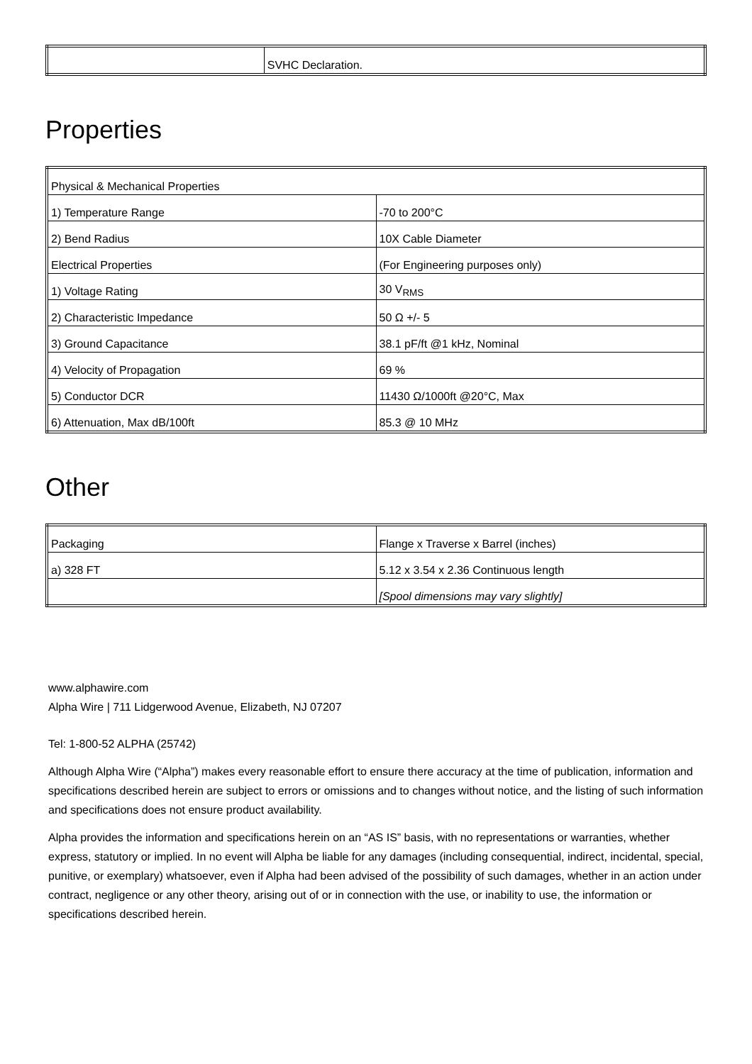| | SVHC Declaration. |
Properties
| Physical & Mechanical Properties | |
| 1) Temperature Range | -70 to 200°C |
| 2) Bend Radius | 10X Cable Diameter |
| Electrical Properties | (For Engineering purposes only) |
| 1) Voltage Rating | 30 V<sub>RMS</sub> |
| 2) Characteristic Impedance | 50 Ω +/- 5 |
| 3) Ground Capacitance | 38.1 pF/ft @1 kHz, Nominal |
| 4) Velocity of Propagation | 69 % |
| 5) Conductor DCR | 11430 Ω/1000ft @20°C, Max |
| 6) Attenuation, Max dB/100ft | 85.3 @ 10 MHz |
Other
| Packaging | Flange x Traverse x Barrel (inches) |
| a) 328 FT | 5.12 x 3.54 x 2.36 Continuous length |
| | [Spool dimensions may vary slightly] |
www.alphawire.com
Alpha Wire | 711 Lidgerwood Avenue, Elizabeth, NJ 07207
Tel: 1-800-52 ALPHA (25742)
Although Alpha Wire (“Alpha”) makes every reasonable effort to ensure there accuracy at the time of publication, information and specifications described herein are subject to errors or omissions and to changes without notice, and the listing of such information and specifications does not ensure product availability.
Alpha provides the information and specifications herein on an “AS IS” basis, with no representations or warranties, whether express, statutory or implied. In no event will Alpha be liable for any damages (including consequential, indirect, incidental, special, punitive, or exemplary) whatsoever, even if Alpha had been advised of the possibility of such damages, whether in an action under contract, negligence or any other theory, arising out of or in connection with the use, or inability to use, the information or specifications described herein.